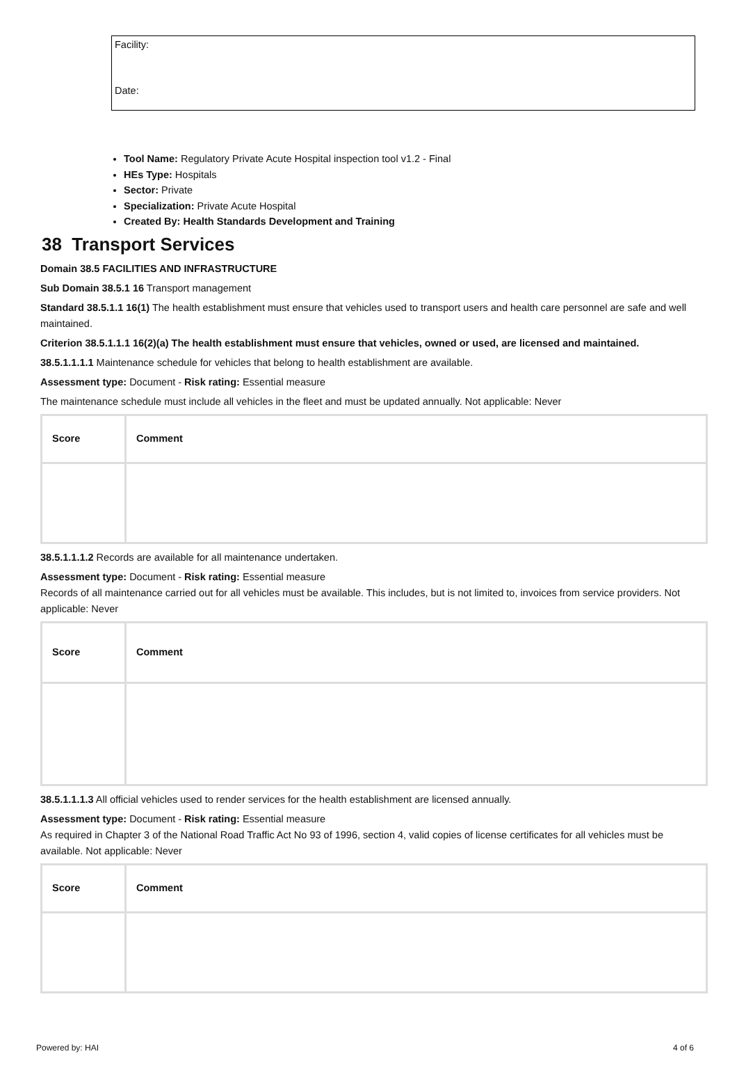Facility:
Date:
Tool Name: Regulatory Private Acute Hospital inspection tool v1.2 - Final
HEs Type: Hospitals
Sector: Private
Specialization: Private Acute Hospital
Created By: Health Standards Development and Training
38 Transport Services
Domain 38.5 FACILITIES AND INFRASTRUCTURE
Sub Domain 38.5.1 16 Transport management
Standard 38.5.1.1 16(1) The health establishment must ensure that vehicles used to transport users and health care personnel are safe and well maintained.
Criterion 38.5.1.1.1 16(2)(a) The health establishment must ensure that vehicles, owned or used, are licensed and maintained.
38.5.1.1.1.1 Maintenance schedule for vehicles that belong to health establishment are available.
Assessment type: Document - Risk rating: Essential measure
The maintenance schedule must include all vehicles in the fleet and must be updated annually. Not applicable: Never
| Score | Comment |
| --- | --- |
38.5.1.1.1.2 Records are available for all maintenance undertaken.
Assessment type: Document - Risk rating: Essential measure
Records of all maintenance carried out for all vehicles must be available. This includes, but is not limited to, invoices from service providers. Not applicable: Never
| Score | Comment |
| --- | --- |
38.5.1.1.1.3 All official vehicles used to render services for the health establishment are licensed annually.
Assessment type: Document - Risk rating: Essential measure
As required in Chapter 3 of the National Road Traffic Act No 93 of 1996, section 4, valid copies of license certificates for all vehicles must be available. Not applicable: Never
| Score | Comment |
| --- | --- |
Powered by: HAI 4 of 6